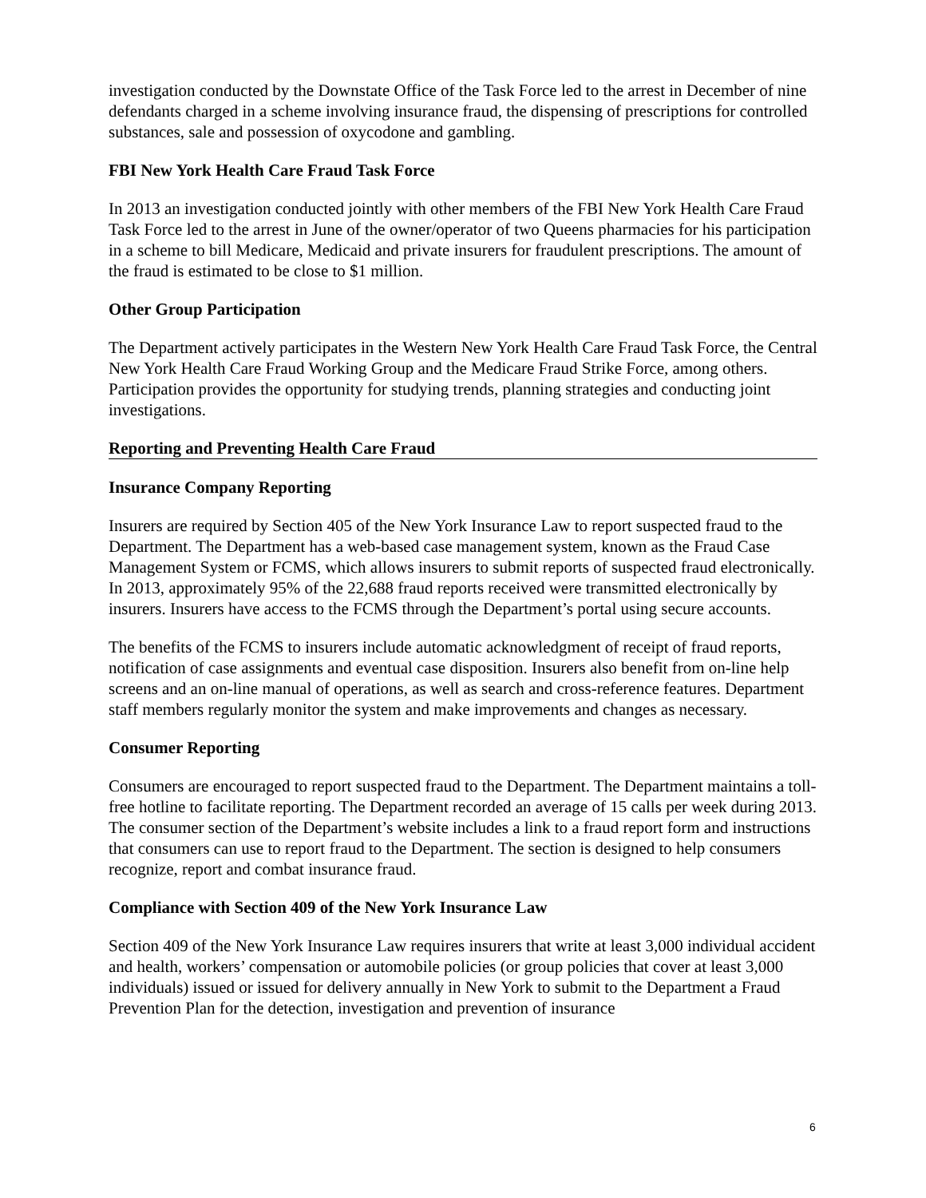investigation conducted by the Downstate Office of the Task Force led to the arrest in December of nine defendants charged in a scheme involving insurance fraud, the dispensing of prescriptions for controlled substances, sale and possession of oxycodone and gambling.
FBI New York Health Care Fraud Task Force
In 2013 an investigation conducted jointly with other members of the FBI New York Health Care Fraud Task Force led to the arrest in June of the owner/operator of two Queens pharmacies for his participation in a scheme to bill Medicare, Medicaid and private insurers for fraudulent prescriptions. The amount of the fraud is estimated to be close to $1 million.
Other Group Participation
The Department actively participates in the Western New York Health Care Fraud Task Force, the Central New York Health Care Fraud Working Group and the Medicare Fraud Strike Force, among others. Participation provides the opportunity for studying trends, planning strategies and conducting joint investigations.
Reporting and Preventing Health Care Fraud
Insurance Company Reporting
Insurers are required by Section 405 of the New York Insurance Law to report suspected fraud to the Department. The Department has a web-based case management system, known as the Fraud Case Management System or FCMS, which allows insurers to submit reports of suspected fraud electronically. In 2013, approximately 95% of the 22,688 fraud reports received were transmitted electronically by insurers. Insurers have access to the FCMS through the Department’s portal using secure accounts.
The benefits of the FCMS to insurers include automatic acknowledgment of receipt of fraud reports, notification of case assignments and eventual case disposition. Insurers also benefit from on-line help screens and an on-line manual of operations, as well as search and cross-reference features. Department staff members regularly monitor the system and make improvements and changes as necessary.
Consumer Reporting
Consumers are encouraged to report suspected fraud to the Department. The Department maintains a toll-free hotline to facilitate reporting. The Department recorded an average of 15 calls per week during 2013. The consumer section of the Department’s website includes a link to a fraud report form and instructions that consumers can use to report fraud to the Department. The section is designed to help consumers recognize, report and combat insurance fraud.
Compliance with Section 409 of the New York Insurance Law
Section 409 of the New York Insurance Law requires insurers that write at least 3,000 individual accident and health, workers’ compensation or automobile policies (or group policies that cover at least 3,000 individuals) issued or issued for delivery annually in New York to submit to the Department a Fraud Prevention Plan for the detection, investigation and prevention of insurance
6